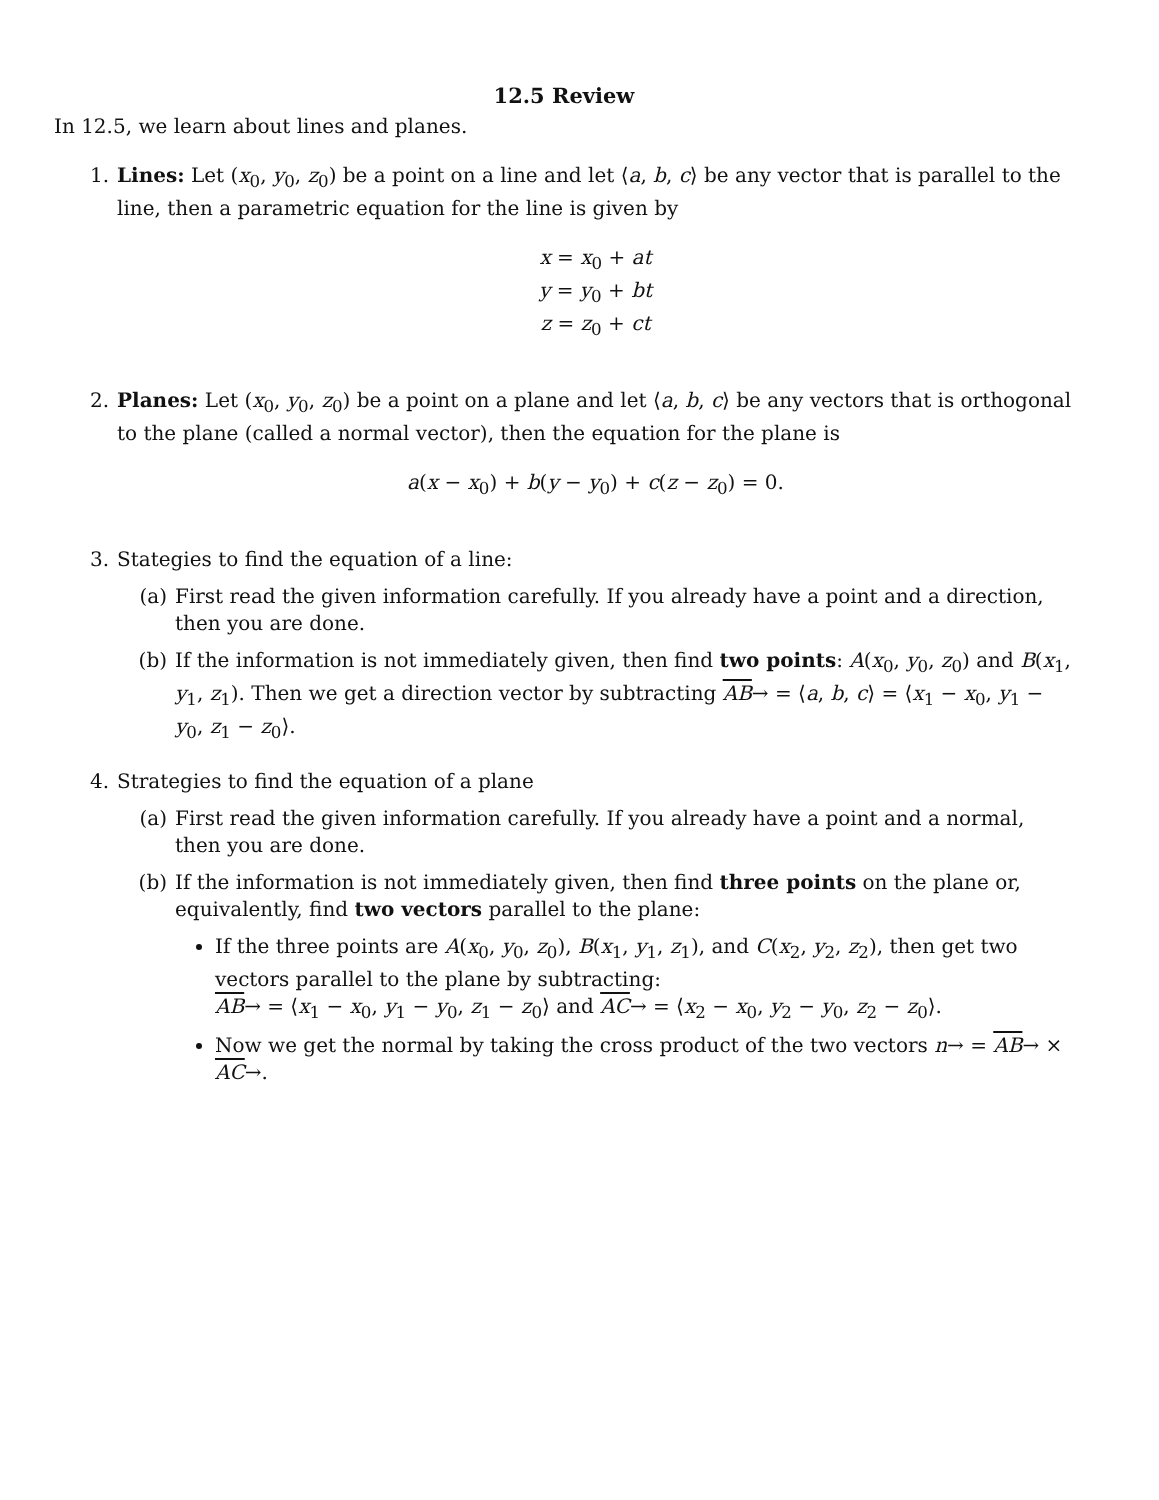12.5 Review
In 12.5, we learn about lines and planes.
1. Lines: Let (x<sub>0</sub>, y<sub>0</sub>, z<sub>0</sub>) be a point on a line and let ⟨a, b, c⟩ be any vector that is parallel to the line, then a parametric equation for the line is given by
x = x<sub>0</sub> + at
y = y<sub>0</sub> + bt
z = z<sub>0</sub> + ct
2. Planes: Let (x<sub>0</sub>, y<sub>0</sub>, z<sub>0</sub>) be a point on a plane and let ⟨a, b, c⟩ be any vectors that is orthogonal to the plane (called a normal vector), then the equation for the plane is
a(x − x<sub>0</sub>) + b(y − y<sub>0</sub>) + c(z − z<sub>0</sub>) = 0.
3. Stategies to find the equation of a line:
(a) First read the given information carefully. If you already have a point and a direction, then you are done.
(b) If the information is not immediately given, then find two points: A(x<sub>0</sub>, y<sub>0</sub>, z<sub>0</sub>) and B(x<sub>1</sub>, y<sub>1</sub>, z<sub>1</sub>). Then we get a direction vector by subtracting AB→ = ⟨a, b, c⟩ = ⟨x<sub>1</sub> − x<sub>0</sub>, y<sub>1</sub> − y<sub>0</sub>, z<sub>1</sub> − z<sub>0</sub>⟩.
4. Strategies to find the equation of a plane
(a) First read the given information carefully. If you already have a point and a normal, then you are done.
(b) If the information is not immediately given, then find three points on the plane or, equivalently, find two vectors parallel to the plane:
If the three points are A(x<sub>0</sub>, y<sub>0</sub>, z<sub>0</sub>), B(x<sub>1</sub>, y<sub>1</sub>, z<sub>1</sub>), and C(x<sub>2</sub>, y<sub>2</sub>, z<sub>2</sub>), then get two vectors parallel to the plane by subtracting:
AB→ = ⟨x<sub>1</sub> − x<sub>0</sub>, y<sub>1</sub> − y<sub>0</sub>, z<sub>1</sub> − z<sub>0</sub>⟩ and AC→ = ⟨x<sub>2</sub> − x<sub>0</sub>, y<sub>2</sub> − y<sub>0</sub>, z<sub>2</sub> − z<sub>0</sub>⟩.
Now we get the normal by taking the cross product of the two vectors n→ = AB→ × AC→.